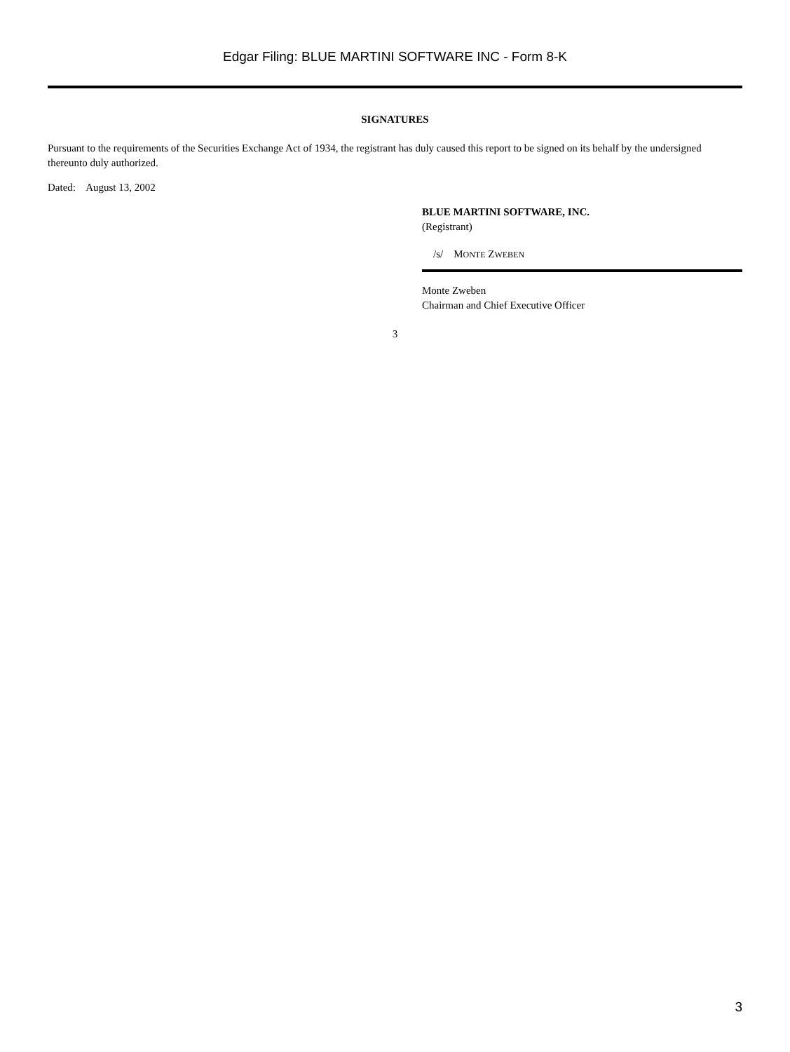Edgar Filing: BLUE MARTINI SOFTWARE INC - Form 8-K
SIGNATURES
Pursuant to the requirements of the Securities Exchange Act of 1934, the registrant has duly caused this report to be signed on its behalf by the undersigned thereunto duly authorized.
Dated: August 13, 2002
BLUE MARTINI SOFTWARE, INC.
(Registrant)
/s/ MONTE ZWEBEN
Monte Zweben
Chairman and Chief Executive Officer
3
3